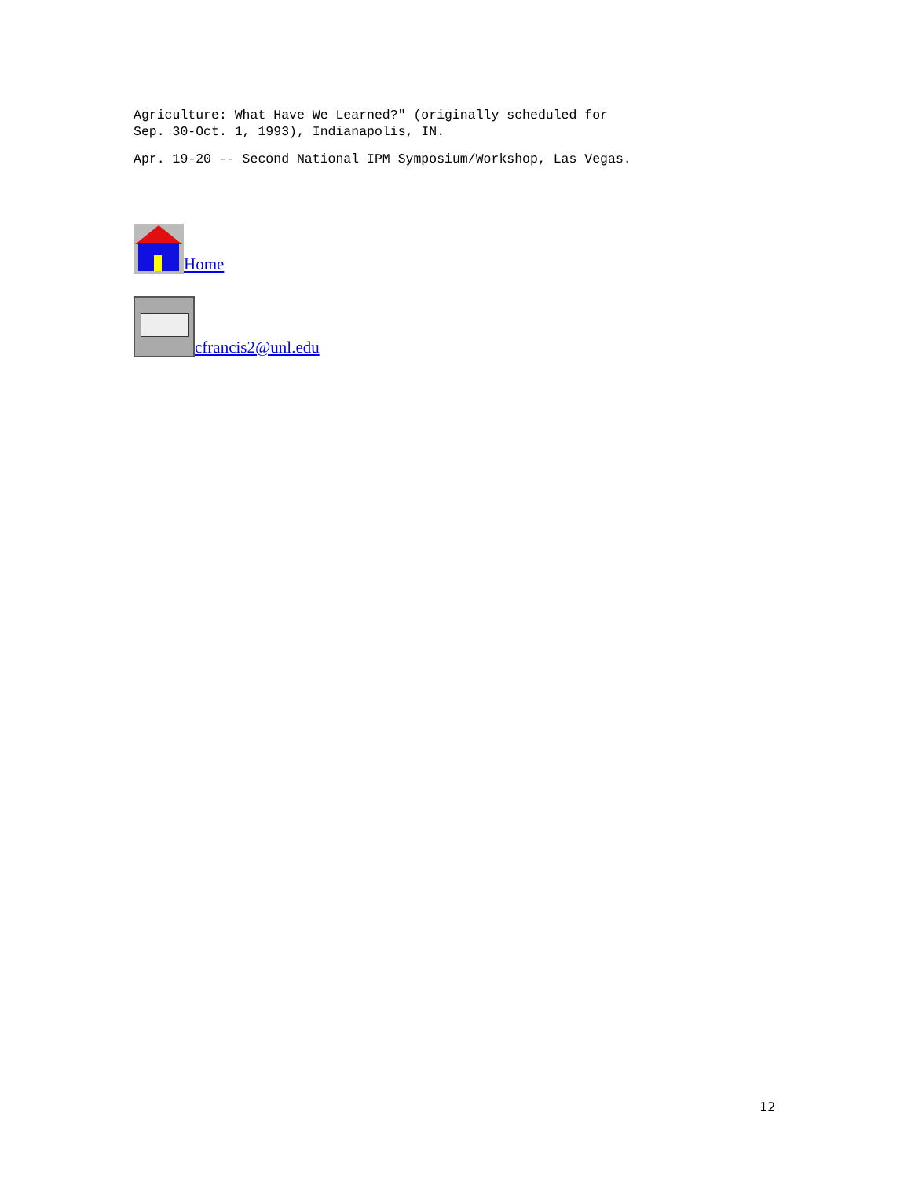Agriculture: What Have We Learned?" (originally scheduled for
Sep. 30-Oct. 1, 1993), Indianapolis, IN.
Apr. 19-20 -- Second National IPM Symposium/Workshop, Las Vegas.
Home
cfrancis2@unl.edu
12